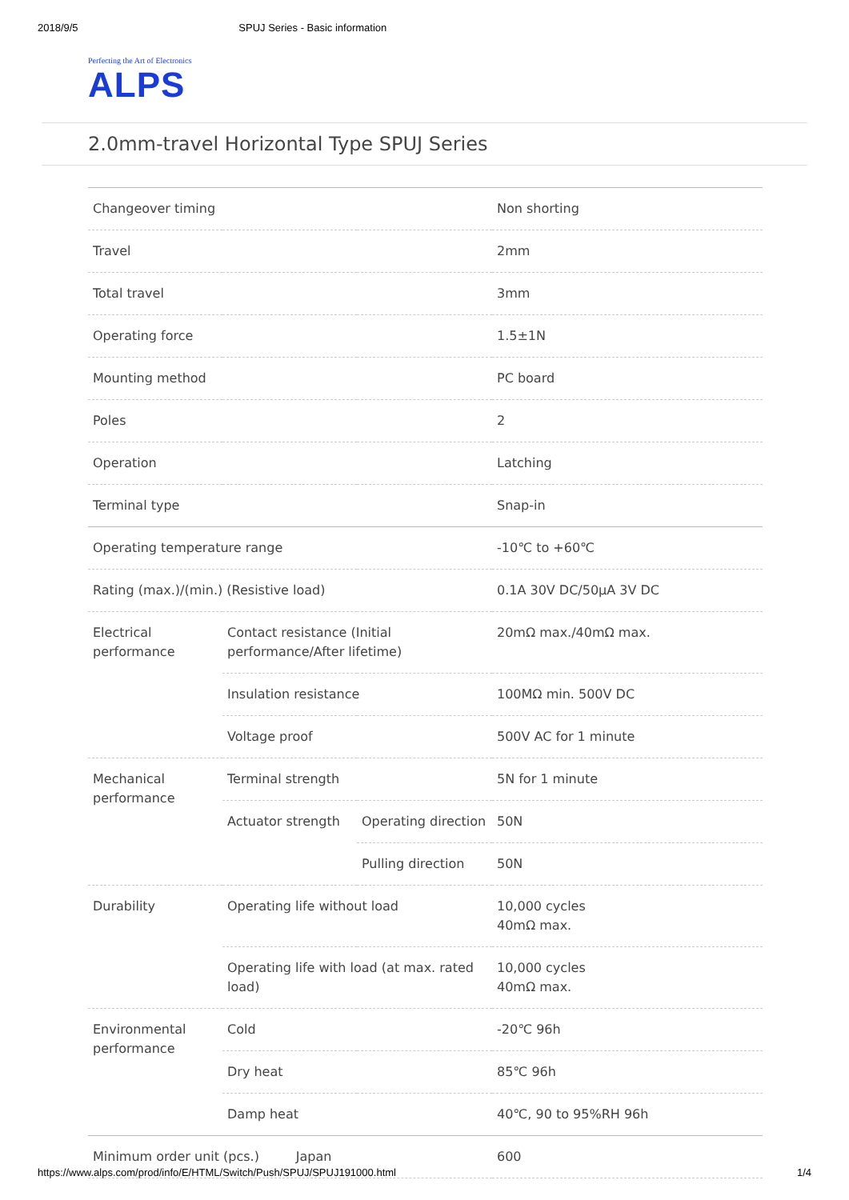2018/9/5 SPUJ Series - Basic information
Perfecting the Art of Electronics
ALPS
2.0mm-travel Horizontal Type SPUJ Series
| Changeover timing | | | Non shorting |
| Travel | | | 2mm |
| Total travel | | | 3mm |
| Operating force | | | 1.5±1N |
| Mounting method | | | PC board |
| Poles | | | 2 |
| Operation | | | Latching |
| Terminal type | | | Snap-in |
| Operating temperature range | | | -10℃ to +60℃ |
| Rating (max.)/(min.) (Resistive load) | | | 0.1A 30V DC/50μA 3V DC |
| Electrical performance | Contact resistance (Initial performance/After lifetime) | | 20mΩ max./40mΩ max. |
| | Insulation resistance | | 100MΩ min. 500V DC |
| | Voltage proof | | 500V AC for 1 minute |
| Mechanical performance | Terminal strength | | 5N for 1 minute |
| | Actuator strength | Operating direction | 50N |
| | | Pulling direction | 50N |
| Durability | Operating life without load | | 10,000 cycles 40mΩ max. |
| | Operating life with load (at max. rated load) | | 10,000 cycles 40mΩ max. |
| Environmental performance | Cold | | -20℃ 96h |
| | Dry heat | | 85℃ 96h |
| | Damp heat | | 40℃, 90 to 95%RH 96h |
| Minimum order unit (pcs.) Japan | | | 600 |
https://www.alps.com/prod/info/E/HTML/Switch/Push/SPUJ/SPUJ191000.html 1/4